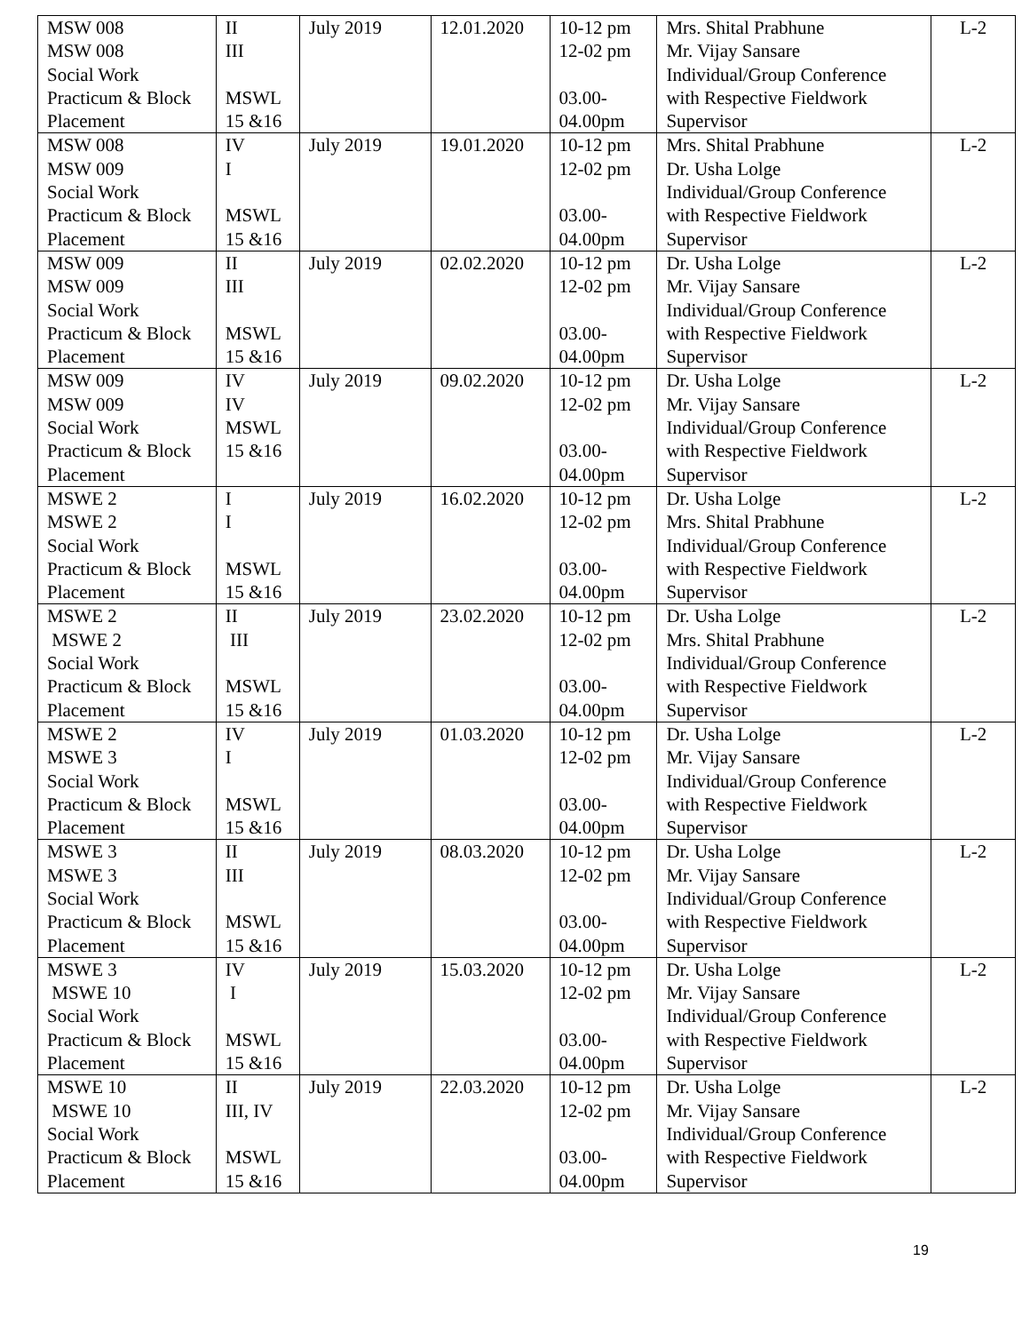| MSW 008 MSW 008 Social Work Practicum & Block Placement | II III MSWL 15 &16 | July 2019 | 12.01.2020 | 10-12 pm 12-02 pm 03.00- 04.00pm | Mrs. Shital Prabhune Mr. Vijay Sansare Individual/Group Conference with Respective Fieldwork Supervisor | L-2 |
| MSW 008 MSW 009 Social Work Practicum & Block Placement | IV I MSWL 15 &16 | July 2019 | 19.01.2020 | 10-12 pm 12-02 pm 03.00- 04.00pm | Mrs. Shital Prabhune Dr. Usha Lolge Individual/Group Conference with Respective Fieldwork Supervisor | L-2 |
| MSW 009 MSW 009 Social Work Practicum & Block Placement | II III MSWL 15 &16 | July 2019 | 02.02.2020 | 10-12 pm 12-02 pm 03.00- 04.00pm | Dr. Usha Lolge Mr. Vijay Sansare Individual/Group Conference with Respective Fieldwork Supervisor | L-2 |
| MSW 009 MSW 009 Social Work Practicum & Block Placement | IV IV MSWL 15 &16 | July 2019 | 09.02.2020 | 10-12 pm 12-02 pm 03.00- 04.00pm | Dr. Usha Lolge Mr. Vijay Sansare Individual/Group Conference with Respective Fieldwork Supervisor | L-2 |
| MSWE 2 MSWE 2 Social Work Practicum & Block Placement | I I MSWL 15 &16 | July 2019 | 16.02.2020 | 10-12 pm 12-02 pm 03.00- 04.00pm | Dr. Usha Lolge Mrs. Shital Prabhune Individual/Group Conference with Respective Fieldwork Supervisor | L-2 |
| MSWE 2 MSWE 2 Social Work Practicum & Block Placement | II III MSWL 15 &16 | July 2019 | 23.02.2020 | 10-12 pm 12-02 pm 03.00- 04.00pm | Dr. Usha Lolge Mrs. Shital Prabhune Individual/Group Conference with Respective Fieldwork Supervisor | L-2 |
| MSWE 2 MSWE 3 Social Work Practicum & Block Placement | IV I MSWL 15 &16 | July 2019 | 01.03.2020 | 10-12 pm 12-02 pm 03.00- 04.00pm | Dr. Usha Lolge Mr. Vijay Sansare Individual/Group Conference with Respective Fieldwork Supervisor | L-2 |
| MSWE 3 MSWE 3 Social Work Practicum & Block Placement | II III MSWL 15 &16 | July 2019 | 08.03.2020 | 10-12 pm 12-02 pm 03.00- 04.00pm | Dr. Usha Lolge Mr. Vijay Sansare Individual/Group Conference with Respective Fieldwork Supervisor | L-2 |
| MSWE 3 MSWE 10 Social Work Practicum & Block Placement | IV I MSWL 15 &16 | July 2019 | 15.03.2020 | 10-12 pm 12-02 pm 03.00- 04.00pm | Dr. Usha Lolge Mr. Vijay Sansare Individual/Group Conference with Respective Fieldwork Supervisor | L-2 |
| MSWE 10 MSWE 10 Social Work Practicum & Block Placement | II III, IV MSWL 15 &16 | July 2019 | 22.03.2020 | 10-12 pm 12-02 pm 03.00- 04.00pm | Dr. Usha Lolge Mr. Vijay Sansare Individual/Group Conference with Respective Fieldwork Supervisor | L-2 |
19